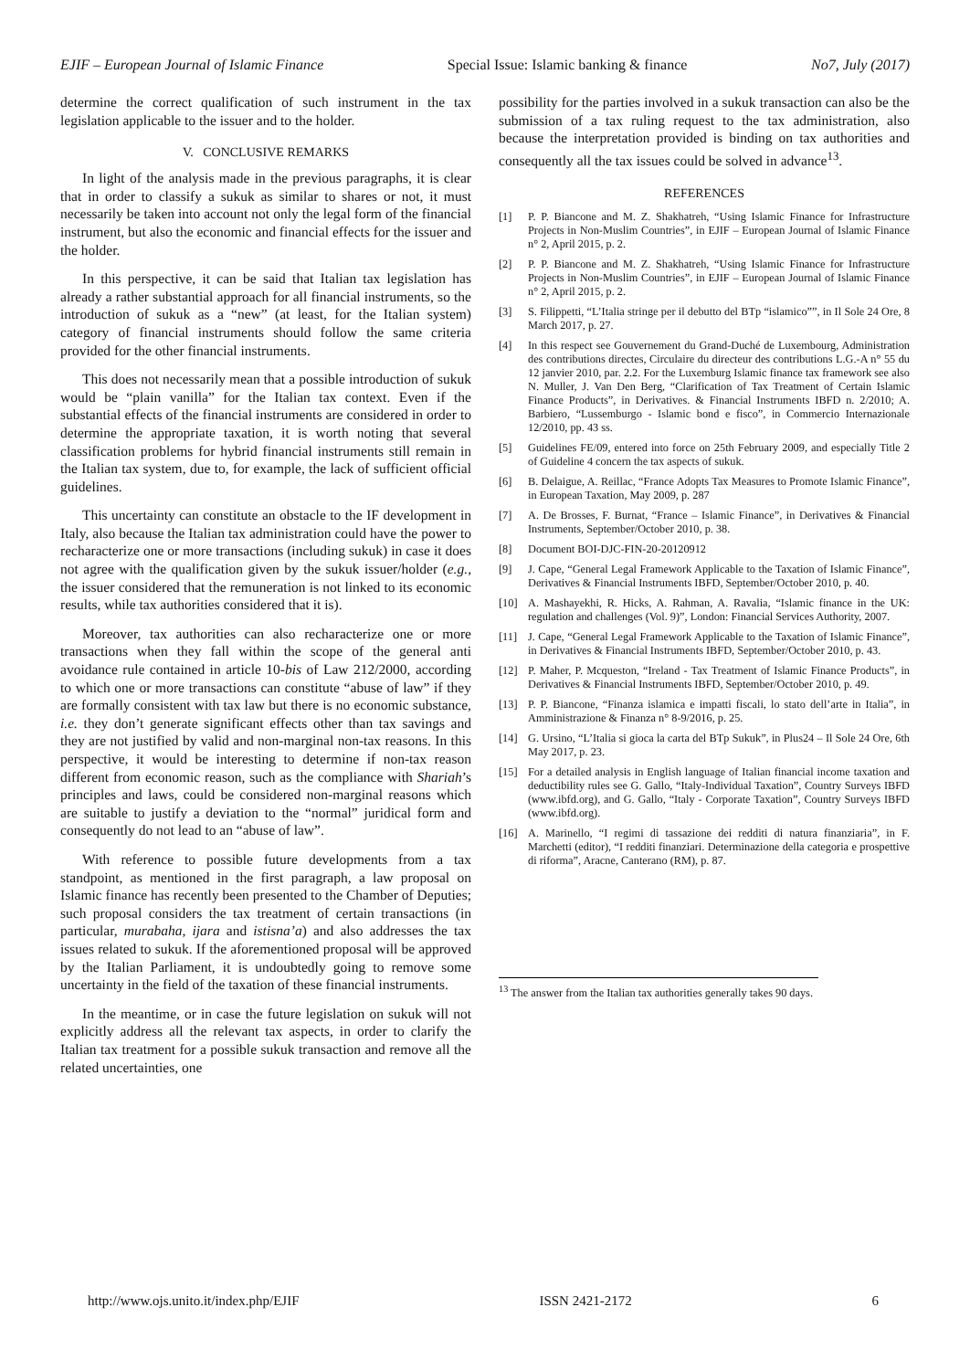EJIF – European Journal of Islamic Finance Special Issue: Islamic banking & finance No7, July (2017)
determine the correct qualification of such instrument in the tax legislation applicable to the issuer and to the holder.
V. CONCLUSIVE REMARKS
In light of the analysis made in the previous paragraphs, it is clear that in order to classify a sukuk as similar to shares or not, it must necessarily be taken into account not only the legal form of the financial instrument, but also the economic and financial effects for the issuer and the holder.
In this perspective, it can be said that Italian tax legislation has already a rather substantial approach for all financial instruments, so the introduction of sukuk as a “new” (at least, for the Italian system) category of financial instruments should follow the same criteria provided for the other financial instruments.
This does not necessarily mean that a possible introduction of sukuk would be “plain vanilla” for the Italian tax context. Even if the substantial effects of the financial instruments are considered in order to determine the appropriate taxation, it is worth noting that several classification problems for hybrid financial instruments still remain in the Italian tax system, due to, for example, the lack of sufficient official guidelines.
This uncertainty can constitute an obstacle to the IF development in Italy, also because the Italian tax administration could have the power to recharacterize one or more transactions (including sukuk) in case it does not agree with the qualification given by the sukuk issuer/holder (e.g., the issuer considered that the remuneration is not linked to its economic results, while tax authorities considered that it is).
Moreover, tax authorities can also recharacterize one or more transactions when they fall within the scope of the general anti avoidance rule contained in article 10-bis of Law 212/2000, according to which one or more transactions can constitute “abuse of law” if they are formally consistent with tax law but there is no economic substance, i.e. they don’t generate significant effects other than tax savings and they are not justified by valid and non-marginal non-tax reasons. In this perspective, it would be interesting to determine if non-tax reason different from economic reason, such as the compliance with Shariah’s principles and laws, could be considered non-marginal reasons which are suitable to justify a deviation to the “normal” juridical form and consequently do not lead to an “abuse of law”.
With reference to possible future developments from a tax standpoint, as mentioned in the first paragraph, a law proposal on Islamic finance has recently been presented to the Chamber of Deputies; such proposal considers the tax treatment of certain transactions (in particular, murabaha, ijara and istisna’a) and also addresses the tax issues related to sukuk. If the aforementioned proposal will be approved by the Italian Parliament, it is undoubtedly going to remove some uncertainty in the field of the taxation of these financial instruments.
In the meantime, or in case the future legislation on sukuk will not explicitly address all the relevant tax aspects, in order to clarify the Italian tax treatment for a possible sukuk transaction and remove all the related uncertainties, one
possibility for the parties involved in a sukuk transaction can also be the submission of a tax ruling request to the tax administration, also because the interpretation provided is binding on tax authorities and consequently all the tax issues could be solved in advance<sup>13</sup>.
REFERENCES
[1] P. P. Biancone and M. Z. Shakhatreh, “Using Islamic Finance for Infrastructure Projects in Non-Muslim Countries”, in EJIF – European Journal of Islamic Finance n° 2, April 2015, p. 2.
[2] P. P. Biancone and M. Z. Shakhatreh, “Using Islamic Finance for Infrastructure Projects in Non-Muslim Countries”, in EJIF – European Journal of Islamic Finance n° 2, April 2015, p. 2.
[3] S. Filippetti, “L’Italia stringe per il debutto del BTp “islamico””, in Il Sole 24 Ore, 8 March 2017, p. 27.
[4] In this respect see Gouvernement du Grand-Duché de Luxembourg, Administration des contributions directes, Circulaire du directeur des contributions L.G.-A n° 55 du 12 janvier 2010, par. 2.2. For the Luxemburg Islamic finance tax framework see also N. Muller, J. Van Den Berg, “Clarification of Tax Treatment of Certain Islamic Finance Products”, in Derivatives. & Financial Instruments IBFD n. 2/2010; A. Barbiero, “Lussemburgo - Islamic bond e fisco”, in Commercio Internazionale 12/2010, pp. 43 ss.
[5] Guidelines FE/09, entered into force on 25th February 2009, and especially Title 2 of Guideline 4 concern the tax aspects of sukuk.
[6] B. Delaigue, A. Reillac, “France Adopts Tax Measures to Promote Islamic Finance”, in European Taxation, May 2009, p. 287
[7] A. De Brosses, F. Burnat, “France – Islamic Finance”, in Derivatives & Financial Instruments, September/October 2010, p. 38.
[8] Document BOI-DJC-FIN-20-20120912
[9] J. Cape, “General Legal Framework Applicable to the Taxation of Islamic Finance”, Derivatives & Financial Instruments IBFD, September/October 2010, p. 40.
[10] A. Mashayekhi, R. Hicks, A. Rahman, A. Ravalia, “Islamic finance in the UK: regulation and challenges (Vol. 9)”, London: Financial Services Authority, 2007.
[11] J. Cape, “General Legal Framework Applicable to the Taxation of Islamic Finance”, in Derivatives & Financial Instruments IBFD, September/October 2010, p. 43.
[12] P. Maher, P. Mcqueston, “Ireland - Tax Treatment of Islamic Finance Products”, in Derivatives & Financial Instruments IBFD, September/October 2010, p. 49.
[13] P. P. Biancone, “Finanza islamica e impatti fiscali, lo stato dell’arte in Italia”, in Amministrazione & Finanza n° 8-9/2016, p. 25.
[14] G. Ursino, “L’Italia si gioca la carta del BTp Sukuk”, in Plus24 – Il Sole 24 Ore, 6th May 2017, p. 23.
[15] For a detailed analysis in English language of Italian financial income taxation and deductibility rules see G. Gallo, “Italy-Individual Taxation”, Country Surveys IBFD (www.ibfd.org), and G. Gallo, “Italy - Corporate Taxation”, Country Surveys IBFD (www.ibfd.org).
[16] A. Marinello, “I regimi di tassazione dei redditi di natura finanziaria”, in F. Marchetti (editor), “I redditi finanziari. Determinazione della categoria e prospettive di riforma”, Aracne, Canterano (RM), p. 87.
<sup>13</sup> The answer from the Italian tax authorities generally takes 90 days.
http://www.ojs.unito.it/index.php/EJIF ISSN 2421-2172 6